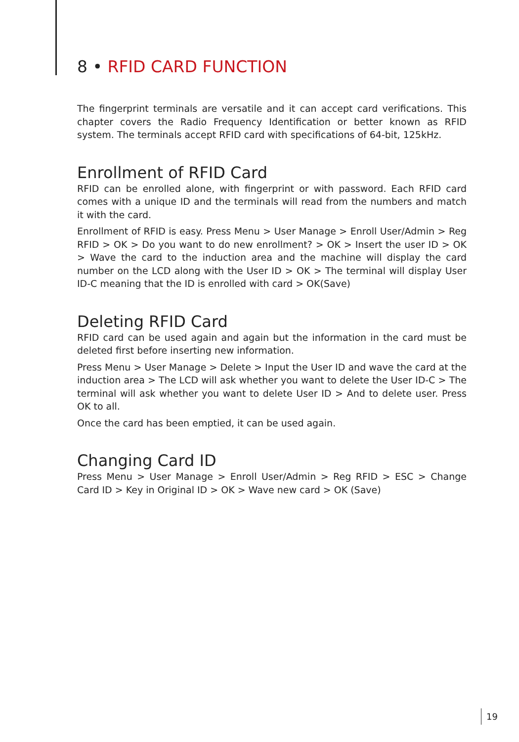8 • RFID CARD FUNCTION
The fingerprint terminals are versatile and it can accept card verifications. This chapter covers the Radio Frequency Identification or better known as RFID system. The terminals accept RFID card with specifications of 64-bit, 125kHz.
Enrollment of RFID Card
RFID can be enrolled alone, with fingerprint or with password. Each RFID card comes with a unique ID and the terminals will read from the numbers and match it with the card.
Enrollment of RFID is easy. Press Menu > User Manage > Enroll User/Admin > Reg RFID > OK > Do you want to do new enrollment? > OK > Insert the user ID > OK > Wave the card to the induction area and the machine will display the card number on the LCD along with the User ID > OK > The terminal will display User ID-C meaning that the ID is enrolled with card > OK(Save)
Deleting RFID Card
RFID card can be used again and again but the information in the card must be deleted first before inserting new information.
Press Menu > User Manage > Delete > Input the User ID and wave the card at the induction area > The LCD will ask whether you want to delete the User ID-C > The terminal will ask whether you want to delete User ID > And to delete user. Press OK to all.
Once the card has been emptied, it can be used again.
Changing Card ID
Press Menu > User Manage > Enroll User/Admin > Reg RFID > ESC > Change Card ID > Key in Original ID > OK > Wave new card > OK (Save)
19